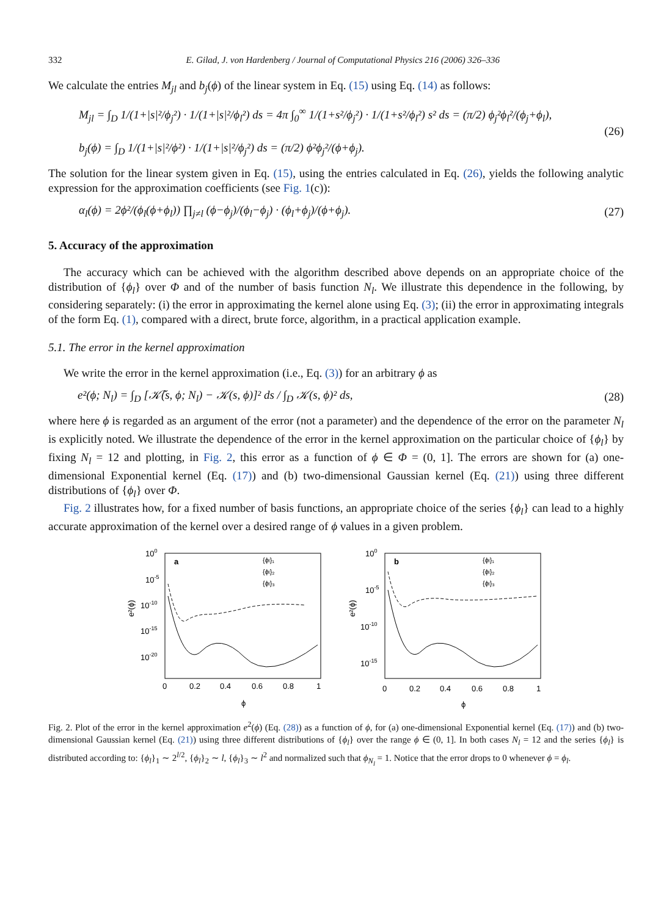332 E. Gilad, J. von Hardenberg / Journal of Computational Physics 216 (2006) 326–336
We calculate the entries M<sub>jl</sub> and b<sub>j</sub>(ϕ) of the linear system in Eq. (15) using Eq. (14) as follows:
M<sub>jl</sub> = ∫<sub>D</sub> 1/(1+|s|²/ϕ<sub>j</sub>²) · 1/(1+|s|²/ϕ<sub>l</sub>²) ds = 4π ∫<sub>0</sub><sup>∞</sup> 1/(1+s²/ϕ<sub>j</sub>²) · 1/(1+s²/ϕ<sub>l</sub>²) s² ds = (π/2) ϕ<sub>j</sub>²ϕ<sub>l</sub>²/(ϕ<sub>j</sub>+ϕ<sub>l</sub>),
b<sub>j</sub>(ϕ) = ∫<sub>D</sub> 1/(1+|s|²/ϕ²) · 1/(1+|s|²/ϕ<sub>j</sub>²) ds = (π/2) ϕ²ϕ<sub>j</sub>²/(ϕ+ϕ<sub>j</sub>).
(26)
The solution for the linear system given in Eq. (15), using the entries calculated in Eq. (26), yields the following analytic expression for the approximation coefficients (see Fig. 1(c)):
α<sub>l</sub>(ϕ) = 2ϕ²/(ϕ<sub>l</sub>(ϕ+ϕ<sub>l</sub>)) ∏<sub>j≠l</sub> (ϕ−ϕ<sub>j</sub>)/(ϕ<sub>l</sub>−ϕ<sub>j</sub>) · (ϕ<sub>l</sub>+ϕ<sub>j</sub>)/(ϕ+ϕ<sub>j</sub>).
(27)
5. Accuracy of the approximation
The accuracy which can be achieved with the algorithm described above depends on an appropriate choice of the distribution of {ϕ<sub>l</sub>} over Φ and of the number of basis function N<sub>l</sub>. We illustrate this dependence in the following, by considering separately: (i) the error in approximating the kernel alone using Eq. (3); (ii) the error in approximating integrals of the form Eq. (1), compared with a direct, brute force, algorithm, in a practical application example.
5.1. The error in the kernel approximation
We write the error in the kernel approximation (i.e., Eq. (3)) for an arbitrary ϕ as
e²(ϕ; N<sub>l</sub>) = ∫<sub>D</sub> [𝒦̃(s, ϕ; N<sub>l</sub>) − 𝒦(s, ϕ)]² ds / ∫<sub>D</sub> 𝒦(s, ϕ)² ds,
(28)
where here ϕ is regarded as an argument of the error (not a parameter) and the dependence of the error on the parameter N<sub>l</sub> is explicitly noted. We illustrate the dependence of the error in the kernel approximation on the particular choice of {ϕ<sub>l</sub>} by fixing N<sub>l</sub> = 12 and plotting, in Fig. 2, this error as a function of ϕ ∈ Φ = (0, 1]. The errors are shown for (a) one-dimensional Exponential kernel (Eq. (17)) and (b) two-dimensional Gaussian kernel (Eq. (21)) using three different distributions of {ϕ<sub>l</sub>} over Φ.
Fig. 2 illustrates how, for a fixed number of basis functions, an appropriate choice of the series {ϕ<sub>l</sub>} can lead to a highly accurate approximation of the kernel over a desired range of ϕ values in a given problem.
100
10-5
10-10
10-15
10-20
e²(ϕ)
a
{ϕl}₁
{ϕl}₂
{ϕl}₃
0
0.2
0.4
0.6
0.8
1
ϕ
100
10-5
10-10
10-15
e²(ϕ)
b
{ϕl}₁
{ϕl}₂
{ϕl}₃
0
0.2
0.4
0.6
0.8
1
ϕ
Fig. 2. Plot of the error in the kernel approximation e<sup>2</sup>(ϕ) (Eq. (28)) as a function of ϕ, for (a) one-dimensional Exponential kernel (Eq. (17)) and (b) two-dimensional Gaussian kernel (Eq. (21)) using three different distributions of {ϕ<sub>l</sub>} over the range ϕ ∈ (0, 1]. In both cases N<sub>l</sub> = 12 and the series {ϕ<sub>l</sub>} is distributed according to: {ϕ<sub>l</sub>}<sub>1</sub> ∼ 2<sup>l/2</sup>, {ϕ<sub>l</sub>}<sub>2</sub> ∼ l, {ϕ<sub>l</sub>}<sub>3</sub> ∼ l<sup>2</sup> and normalized such that ϕ<sub>N<sub>l</sub></sub> = 1. Notice that the error drops to 0 whenever ϕ = ϕ<sub>l</sub>.